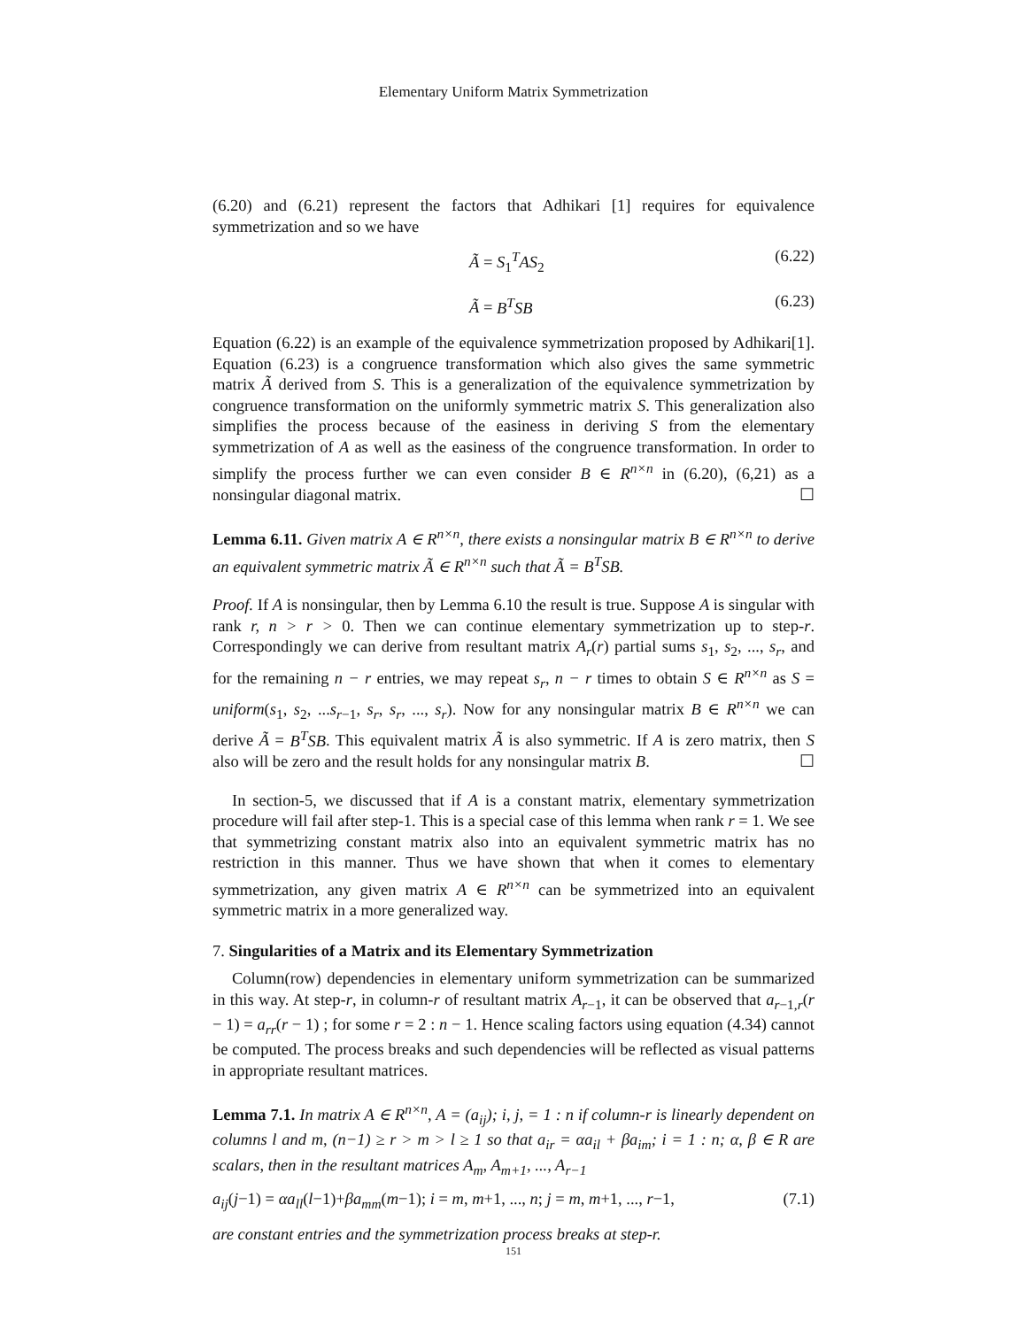Elementary Uniform Matrix Symmetrization
(6.20) and (6.21) represent the factors that Adhikari [1] requires for equivalence symmetrization and so we have
Ã = S<sub>1</sub><sup>T</sup>AS<sub>2</sub> (6.22)
Ã = B<sup>T</sup>SB (6.23)
Equation (6.22) is an example of the equivalence symmetrization proposed by Adhikari[1]. Equation (6.23) is a congruence transformation which also gives the same symmetric matrix Ã derived from S. This is a generalization of the equivalence symmetrization by congruence transformation on the uniformly symmetric matrix S. This generalization also simplifies the process because of the easiness in deriving S from the elementary symmetrization of A as well as the easiness of the congruence transformation. In order to simplify the process further we can even consider B ∈ R<sup>n×n</sup> in (6.20), (6,21) as a nonsingular diagonal matrix. ☐
Lemma 6.11. Given matrix A ∈ R<sup>n×n</sup>, there exists a nonsingular matrix B ∈ R<sup>n×n</sup> to derive an equivalent symmetric matrix Ã ∈ R<sup>n×n</sup> such that Ã = B<sup>T</sup>SB.
Proof. If A is nonsingular, then by Lemma 6.10 the result is true. Suppose A is singular with rank r, n > r > 0. Then we can continue elementary symmetrization up to step-r. Correspondingly we can derive from resultant matrix A<sub>r</sub>(r) partial sums s<sub>1</sub>, s<sub>2</sub>, ..., s<sub>r</sub>, and for the remaining n − r entries, we may repeat s<sub>r</sub>, n − r times to obtain S ∈ R<sup>n×n</sup> as S = uniform(s<sub>1</sub>, s<sub>2</sub>, ...s<sub>r−1</sub>, s<sub>r</sub>, s<sub>r</sub>, ..., s<sub>r</sub>). Now for any nonsingular matrix B ∈ R<sup>n×n</sup> we can derive Ã = B<sup>T</sup>SB. This equivalent matrix Ã is also symmetric. If A is zero matrix, then S also will be zero and the result holds for any nonsingular matrix B. ☐
In section-5, we discussed that if A is a constant matrix, elementary symmetrization procedure will fail after step-1. This is a special case of this lemma when rank r = 1. We see that symmetrizing constant matrix also into an equivalent symmetric matrix has no restriction in this manner. Thus we have shown that when it comes to elementary symmetrization, any given matrix A ∈ R<sup>n×n</sup> can be symmetrized into an equivalent symmetric matrix in a more generalized way.
7. Singularities of a Matrix and its Elementary Symmetrization
Column(row) dependencies in elementary uniform symmetrization can be summarized in this way. At step-r, in column-r of resultant matrix A<sub>r−1</sub>, it can be observed that a<sub>r−1,r</sub>(r − 1) = a<sub>rr</sub>(r − 1) ; for some r = 2 : n − 1. Hence scaling factors using equation (4.34) cannot be computed. The process breaks and such dependencies will be reflected as visual patterns in appropriate resultant matrices.
Lemma 7.1. In matrix A ∈ R<sup>n×n</sup>, A = (a<sub>ij</sub>); i, j, = 1 : n if column-r is linearly dependent on columns l and m, (n−1) ≥ r > m > l ≥ 1 so that a<sub>ir</sub> = αa<sub>il</sub> + βa<sub>im</sub>; i = 1 : n; α, β ∈ R are scalars, then in the resultant matrices A<sub>m</sub>, A<sub>m+1</sub>, ..., A<sub>r−1</sub>
a<sub>ij</sub>(j−1) = αa<sub>ll</sub>(l−1)+βa<sub>mm</sub>(m−1); i = m, m+1, ..., n; j = m, m+1, ..., r−1, (7.1)
are constant entries and the symmetrization process breaks at step-r.
151